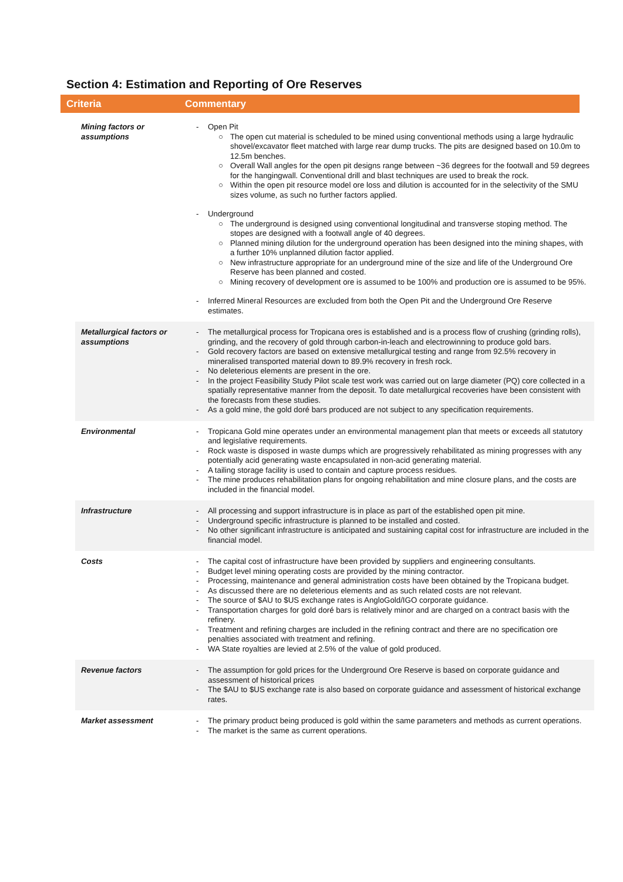Section 4: Estimation and Reporting of Ore Reserves
Criteria Commentary
| Mining factors or assumptions | - Open Pit ○ The open cut material is scheduled to be mined using conventional methods using a large hydraulic shovel/excavator fleet matched with large rear dump trucks. The pits are designed based on 10.0m to 12.5m benches. ○ Overall Wall angles for the open pit designs range between ~36 degrees for the footwall and 59 degrees for the hangingwall. Conventional drill and blast techniques are used to break the rock. ○ Within the open pit resource model ore loss and dilution is accounted for in the selectivity of the SMU sizes volume, as such no further factors applied. - Underground ○ The underground is designed using conventional longitudinal and transverse stoping method. The stopes are designed with a footwall angle of 40 degrees. ○ Planned mining dilution for the underground operation has been designed into the mining shapes, with a further 10% unplanned dilution factor applied. ○ New infrastructure appropriate for an underground mine of the size and life of the Underground Ore Reserve has been planned and costed. ○ Mining recovery of development ore is assumed to be 100% and production ore is assumed to be 95%. - Inferred Mineral Resources are excluded from both the Open Pit and the Underground Ore Reserve estimates. |
| Metallurgical factors or assumptions | - The metallurgical process for Tropicana ores is established and is a process flow of crushing (grinding rolls), grinding, and the recovery of gold through carbon-in-leach and electrowinning to produce gold bars. - Gold recovery factors are based on extensive metallurgical testing and range from 92.5% recovery in mineralised transported material down to 89.9% recovery in fresh rock. - No deleterious elements are present in the ore. - In the project Feasibility Study Pilot scale test work was carried out on large diameter (PQ) core collected in a spatially representative manner from the deposit. To date metallurgical recoveries have been consistent with the forecasts from these studies. - As a gold mine, the gold doré bars produced are not subject to any specification requirements. |
| Environmental | - Tropicana Gold mine operates under an environmental management plan that meets or exceeds all statutory and legislative requirements. - Rock waste is disposed in waste dumps which are progressively rehabilitated as mining progresses with any potentially acid generating waste encapsulated in non-acid generating material. - A tailing storage facility is used to contain and capture process residues. - The mine produces rehabilitation plans for ongoing rehabilitation and mine closure plans, and the costs are included in the financial model. |
| Infrastructure | - All processing and support infrastructure is in place as part of the established open pit mine. - Underground specific infrastructure is planned to be installed and costed. - No other significant infrastructure is anticipated and sustaining capital cost for infrastructure are included in the financial model. |
| Costs | - The capital cost of infrastructure have been provided by suppliers and engineering consultants. - Budget level mining operating costs are provided by the mining contractor. - Processing, maintenance and general administration costs have been obtained by the Tropicana budget. - As discussed there are no deleterious elements and as such related costs are not relevant. - The source of $AU to $US exchange rates is AngloGold/IGO corporate guidance. - Transportation charges for gold doré bars is relatively minor and are charged on a contract basis with the refinery. - Treatment and refining charges are included in the refining contract and there are no specification ore penalties associated with treatment and refining. - WA State royalties are levied at 2.5% of the value of gold produced. |
| Revenue factors | - The assumption for gold prices for the Underground Ore Reserve is based on corporate guidance and assessment of historical prices - The $AU to $US exchange rate is also based on corporate guidance and assessment of historical exchange rates. |
| Market assessment | - The primary product being produced is gold within the same parameters and methods as current operations. - The market is the same as current operations. |